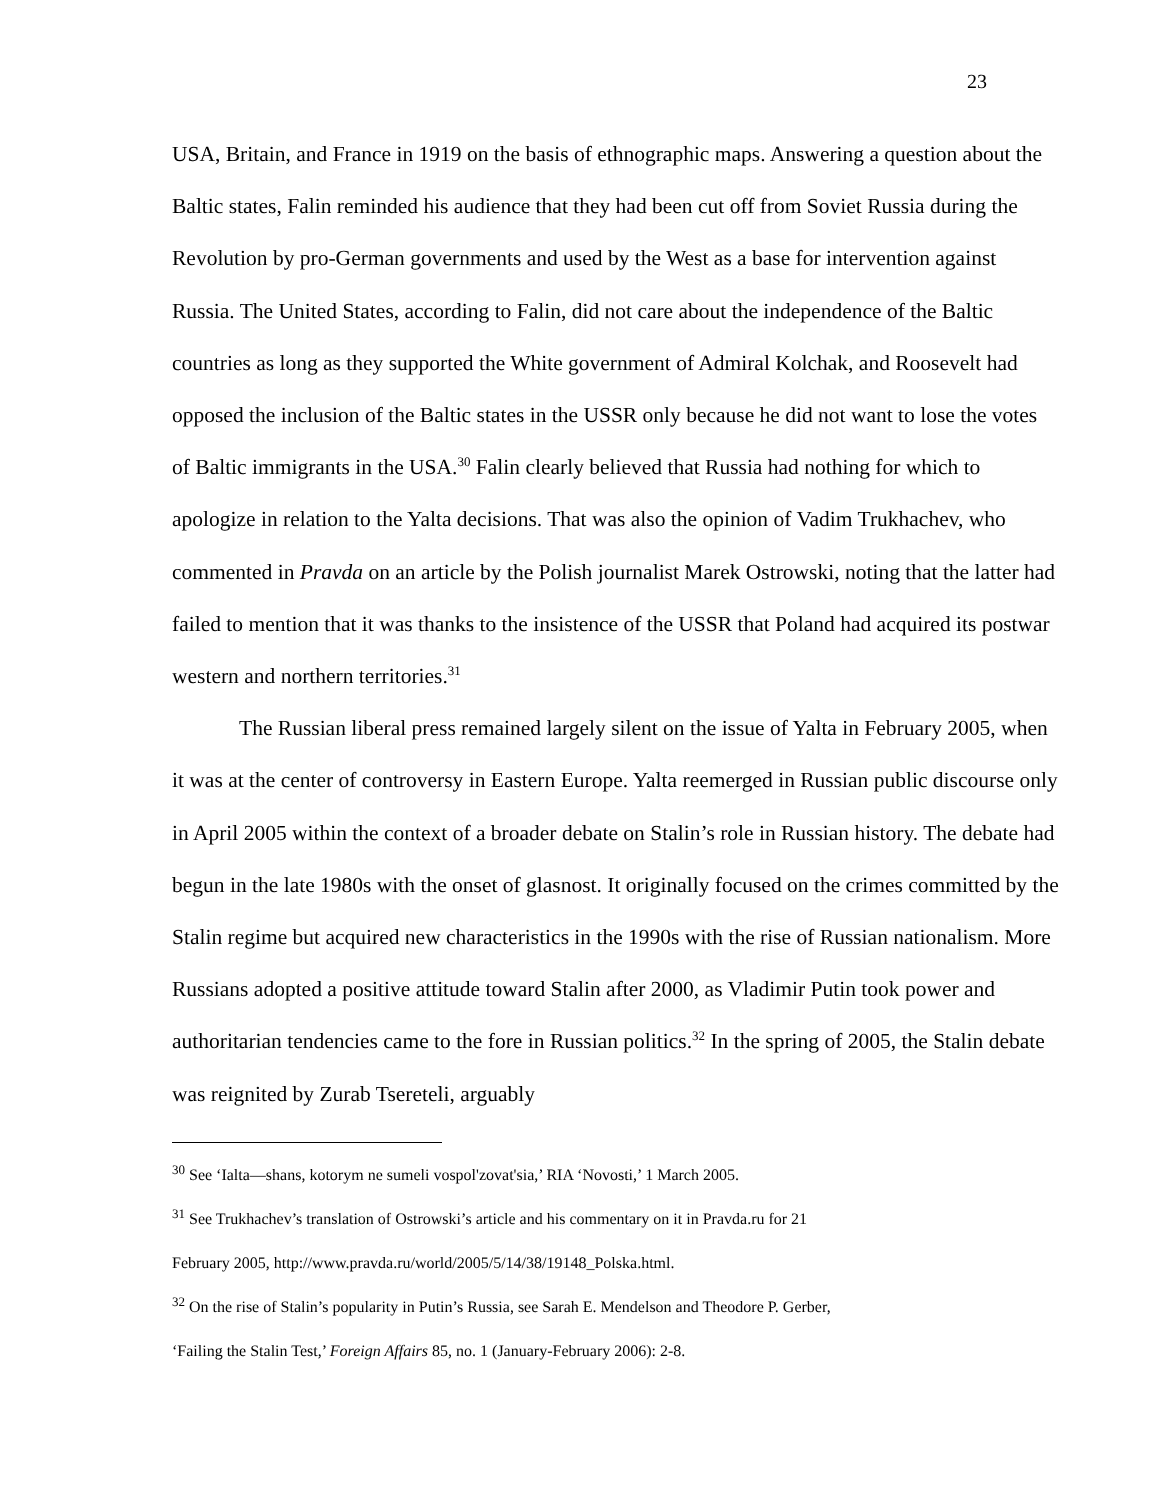23
USA, Britain, and France in 1919 on the basis of ethnographic maps. Answering a question about the Baltic states, Falin reminded his audience that they had been cut off from Soviet Russia during the Revolution by pro-German governments and used by the West as a base for intervention against Russia. The United States, according to Falin, did not care about the independence of the Baltic countries as long as they supported the White government of Admiral Kolchak, and Roosevelt had opposed the inclusion of the Baltic states in the USSR only because he did not want to lose the votes of Baltic immigrants in the USA.<sup>30</sup> Falin clearly believed that Russia had nothing for which to apologize in relation to the Yalta decisions. That was also the opinion of Vadim Trukhachev, who commented in Pravda on an article by the Polish journalist Marek Ostrowski, noting that the latter had failed to mention that it was thanks to the insistence of the USSR that Poland had acquired its postwar western and northern territories.<sup>31</sup>
The Russian liberal press remained largely silent on the issue of Yalta in February 2005, when it was at the center of controversy in Eastern Europe. Yalta reemerged in Russian public discourse only in April 2005 within the context of a broader debate on Stalin’s role in Russian history. The debate had begun in the late 1980s with the onset of glasnost. It originally focused on the crimes committed by the Stalin regime but acquired new characteristics in the 1990s with the rise of Russian nationalism. More Russians adopted a positive attitude toward Stalin after 2000, as Vladimir Putin took power and authoritarian tendencies came to the fore in Russian politics.<sup>32</sup> In the spring of 2005, the Stalin debate was reignited by Zurab Tsereteli, arguably
<sup>30</sup> See ‘Ialta—shans, kotorym ne sumeli vospol'zovat'sia,’ RIA ‘Novosti,’ 1 March 2005.
<sup>31</sup> See Trukhachev’s translation of Ostrowski’s article and his commentary on it in Pravda.ru for 21
February 2005, http://www.pravda.ru/world/2005/5/14/38/19148_Polska.html.
<sup>32</sup> On the rise of Stalin’s popularity in Putin’s Russia, see Sarah E. Mendelson and Theodore P. Gerber,
‘Failing the Stalin Test,’ Foreign Affairs 85, no. 1 (January-February 2006): 2-8.